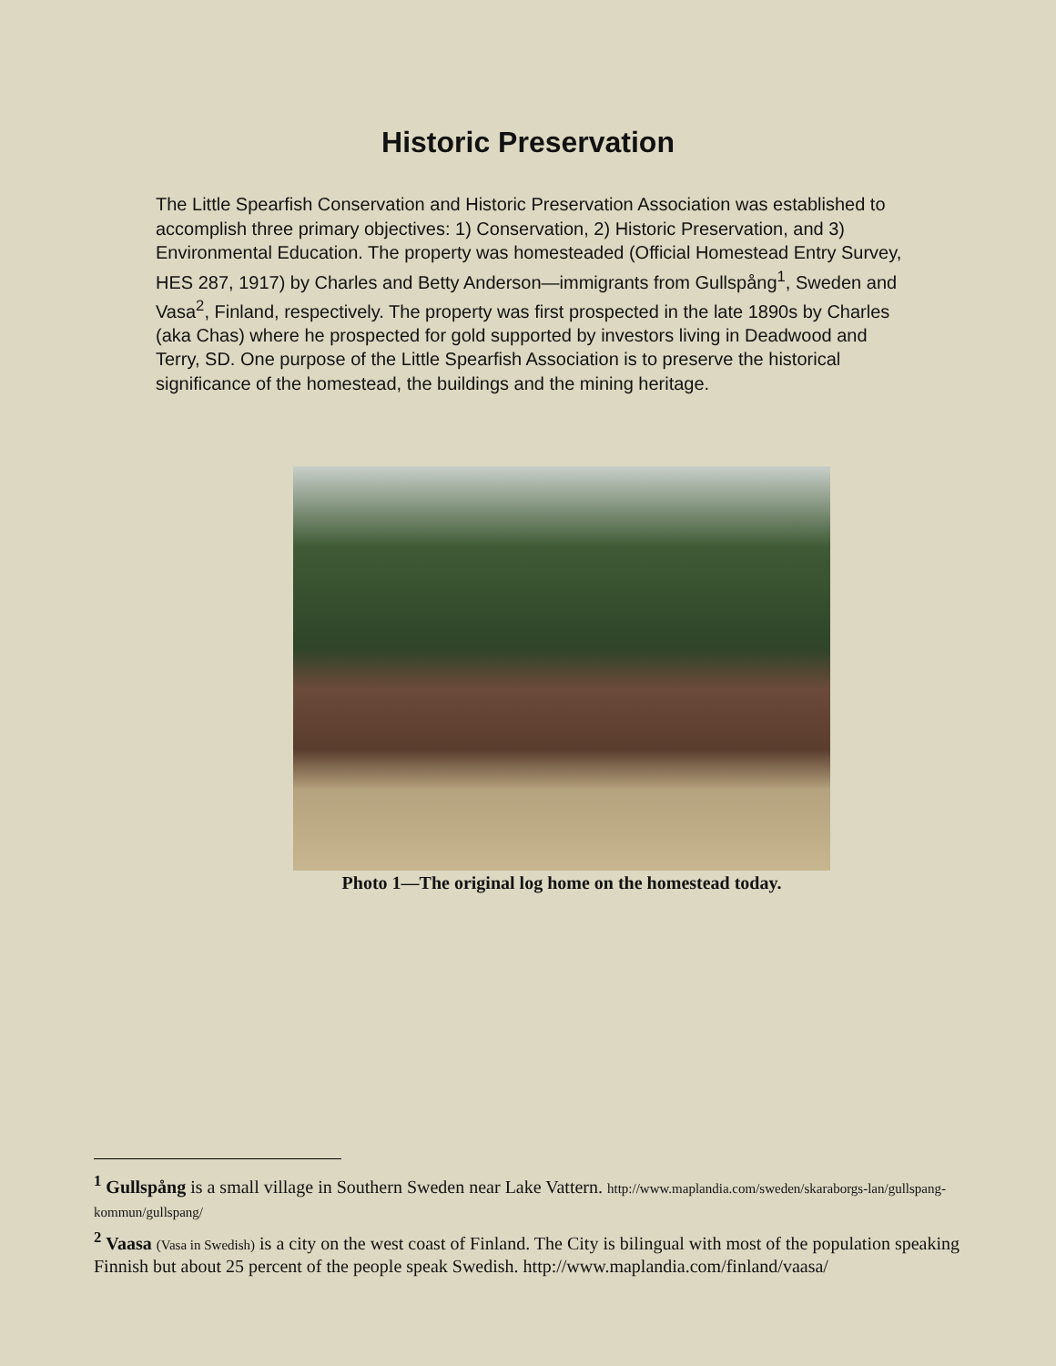Historic Preservation
The Little Spearfish Conservation and Historic Preservation Association was established to accomplish three primary objectives: 1) Conservation, 2) Historic Preservation, and 3) Environmental Education. The property was homesteaded (Official Homestead Entry Survey, HES 287, 1917) by Charles and Betty Anderson—immigrants from Gullspång<sup>1</sup>, Sweden and Vasa<sup>2</sup>, Finland, respectively. The property was first prospected in the late 1890s by Charles (aka Chas) where he prospected for gold supported by investors living in Deadwood and Terry, SD. One purpose of the Little Spearfish Association is to preserve the historical significance of the homestead, the buildings and the mining heritage.
Photo 1—The original log home on the homestead today.
<sup>1</sup> Gullspång is a small village in Southern Sweden near Lake Vattern. http://www.maplandia.com/sweden/skaraborgs-lan/gullspang-kommun/gullspang/
<sup>2</sup> Vaasa (Vasa in Swedish) is a city on the west coast of Finland. The City is bilingual with most of the population speaking Finnish but about 25 percent of the people speak Swedish. http://www.maplandia.com/finland/vaasa/